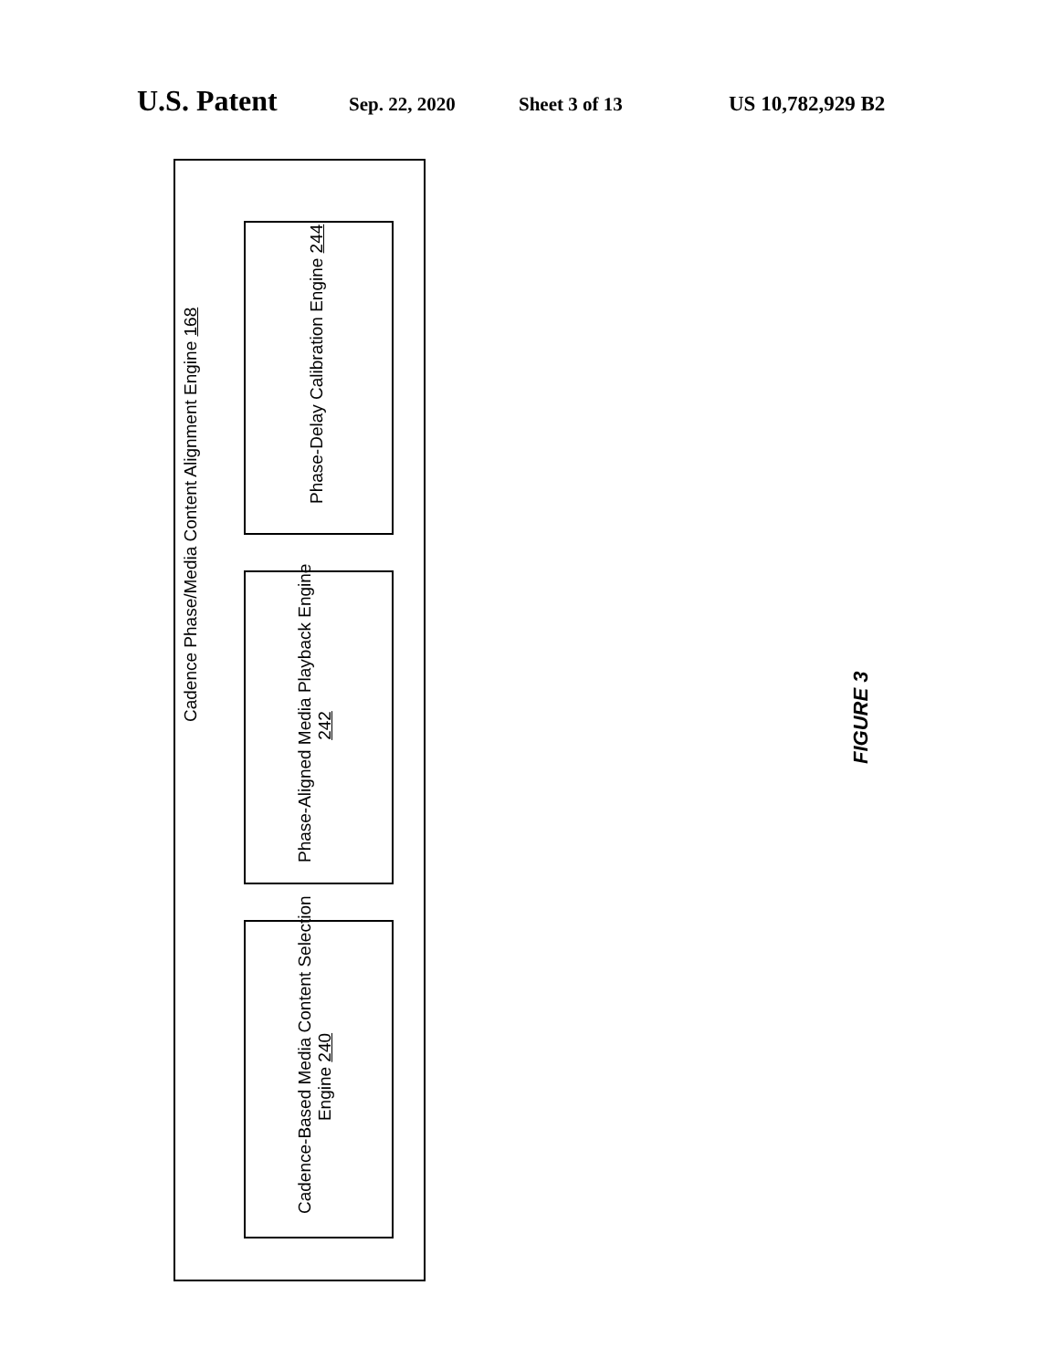U.S. Patent Sep. 22, 2020 Sheet 3 of 13 US 10,782,929 B2
Cadence Phase/Media Content Alignment Engine 168
Phase-Delay Calibration Engine 244
Phase-Aligned Media Playback Engine
242
Cadence-Based Media Content Selection
Engine 240
FIGURE 3